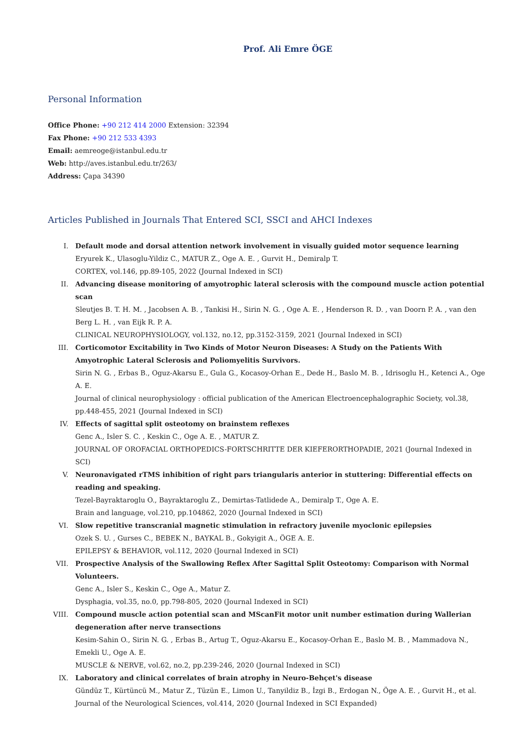Prof. Ali Emre ÖGE
Personal Information
Office Phone: +90 212 414 2000 Extension: 32394
Fax Phone: +90 212 533 4393
Email: aemreoge@istanbul.edu.tr
Web: http://aves.istanbul.edu.tr/263/
Address: Çapa 34390
Articles Published in Journals That Entered SCI, SSCI and AHCI Indexes
I. Default mode and dorsal attention network involvement in visually guided motor sequence learning
Eryurek K., Ulasoglu-Yildiz C., MATUR Z., Oge A. E. , Gurvit H., Demiralp T.
CORTEX, vol.146, pp.89-105, 2022 (Journal Indexed in SCI)
II. Advancing disease monitoring of amyotrophic lateral sclerosis with the compound muscle action potential scan
Sleutjes B. T. H. M. , Jacobsen A. B. , Tankisi H., Sirin N. G. , Oge A. E. , Henderson R. D. , van Doorn P. A. , van den Berg L. H. , van Eijk R. P. A.
CLINICAL NEUROPHYSIOLOGY, vol.132, no.12, pp.3152-3159, 2021 (Journal Indexed in SCI)
III. Corticomotor Excitability in Two Kinds of Motor Neuron Diseases: A Study on the Patients With Amyotrophic Lateral Sclerosis and Poliomyelitis Survivors.
Sirin N. G. , Erbas B., Oguz-Akarsu E., Gula G., Kocasoy-Orhan E., Dede H., Baslo M. B. , Idrisoglu H., Ketenci A., Oge A. E.
Journal of clinical neurophysiology : official publication of the American Electroencephalographic Society, vol.38, pp.448-455, 2021 (Journal Indexed in SCI)
IV. Effects of sagittal split osteotomy on brainstem reflexes
Genc A., Isler S. C. , Keskin C., Oge A. E. , MATUR Z.
JOURNAL OF OROFACIAL ORTHOPEDICS-FORTSCHRITTE DER KIEFERORTHOPADIE, 2021 (Journal Indexed in SCI)
V. Neuronavigated rTMS inhibition of right pars triangularis anterior in stuttering: Differential effects on reading and speaking.
Tezel-Bayraktaroglu O., Bayraktaroglu Z., Demirtas-Tatlidede A., Demiralp T., Oge A. E.
Brain and language, vol.210, pp.104862, 2020 (Journal Indexed in SCI)
VI. Slow repetitive transcranial magnetic stimulation in refractory juvenile myoclonic epilepsies
Ozek S. U. , Gurses C., BEBEK N., BAYKAL B., Gokyigit A., ÖGE A. E.
EPILEPSY & BEHAVIOR, vol.112, 2020 (Journal Indexed in SCI)
VII. Prospective Analysis of the Swallowing Reflex After Sagittal Split Osteotomy: Comparison with Normal Volunteers.
Genc A., Isler S., Keskin C., Oge A., Matur Z.
Dysphagia, vol.35, no.0, pp.798-805, 2020 (Journal Indexed in SCI)
VIII. Compound muscle action potential scan and MScanFit motor unit number estimation during Wallerian degeneration after nerve transections
Kesim-Sahin O., Sirin N. G. , Erbas B., Artug T., Oguz-Akarsu E., Kocasoy-Orhan E., Baslo M. B. , Mammadova N., Emekli U., Oge A. E.
MUSCLE & NERVE, vol.62, no.2, pp.239-246, 2020 (Journal Indexed in SCI)
IX. Laboratory and clinical correlates of brain atrophy in Neuro-Behçet's disease
Gündüz T., Kürtüncü M., Matur Z., Tüzün E., Limon U., Tanyildiz B., İzgi B., Erdogan N., Öge A. E. , Gurvit H., et al.
Journal of the Neurological Sciences, vol.414, 2020 (Journal Indexed in SCI Expanded)